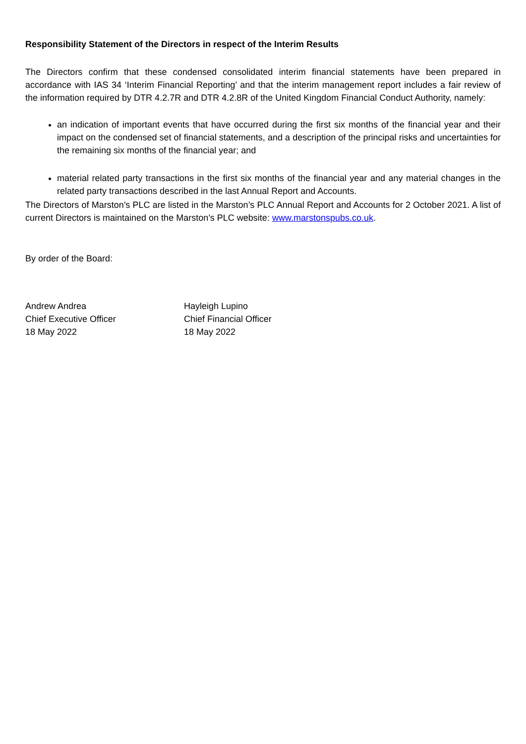Responsibility Statement of the Directors in respect of the Interim Results
The Directors confirm that these condensed consolidated interim financial statements have been prepared in accordance with IAS 34 ‘Interim Financial Reporting’ and that the interim management report includes a fair review of the information required by DTR 4.2.7R and DTR 4.2.8R of the United Kingdom Financial Conduct Authority, namely:
an indication of important events that have occurred during the first six months of the financial year and their impact on the condensed set of financial statements, and a description of the principal risks and uncertainties for the remaining six months of the financial year; and
material related party transactions in the first six months of the financial year and any material changes in the related party transactions described in the last Annual Report and Accounts.
The Directors of Marston’s PLC are listed in the Marston’s PLC Annual Report and Accounts for 2 October 2021. A list of current Directors is maintained on the Marston’s PLC website: www.marstonspubs.co.uk.
By order of the Board:
Andrew Andrea
Chief Executive Officer
18 May 2022
Hayleigh Lupino
Chief Financial Officer
18 May 2022